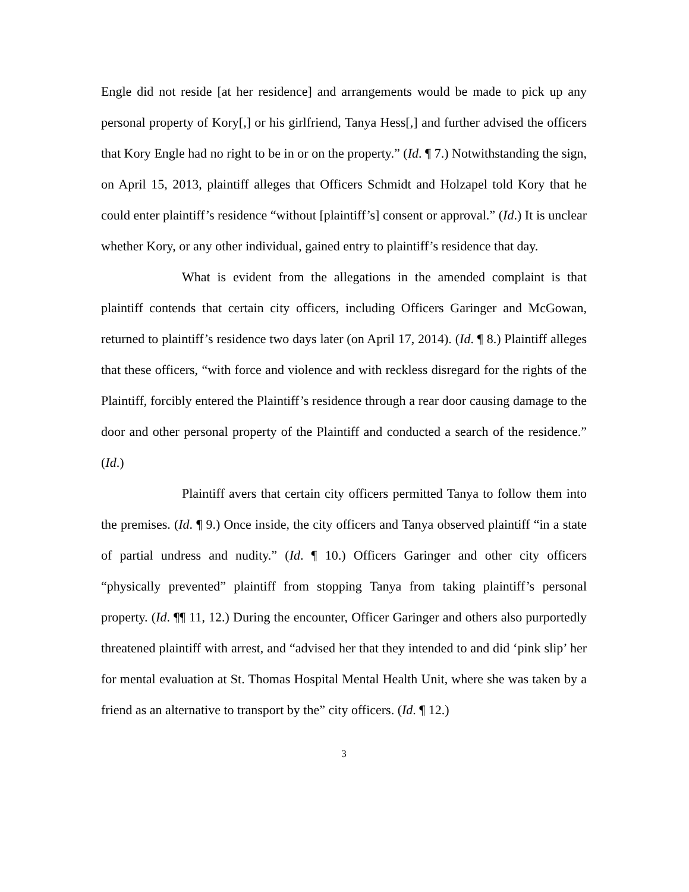Engle did not reside [at her residence] and arrangements would be made to pick up any personal property of Kory[,] or his girlfriend, Tanya Hess[,] and further advised the officers that Kory Engle had no right to be in or on the property.” (Id. ¶ 7.) Notwithstanding the sign, on April 15, 2013, plaintiff alleges that Officers Schmidt and Holzapel told Kory that he could enter plaintiff’s residence “without [plaintiff’s] consent or approval.” (Id.) It is unclear whether Kory, or any other individual, gained entry to plaintiff’s residence that day.
What is evident from the allegations in the amended complaint is that plaintiff contends that certain city officers, including Officers Garinger and McGowan, returned to plaintiff’s residence two days later (on April 17, 2014). (Id. ¶ 8.) Plaintiff alleges that these officers, “with force and violence and with reckless disregard for the rights of the Plaintiff, forcibly entered the Plaintiff’s residence through a rear door causing damage to the door and other personal property of the Plaintiff and conducted a search of the residence.” (Id.)
Plaintiff avers that certain city officers permitted Tanya to follow them into the premises. (Id. ¶ 9.) Once inside, the city officers and Tanya observed plaintiff “in a state of partial undress and nudity.” (Id. ¶ 10.) Officers Garinger and other city officers “physically prevented” plaintiff from stopping Tanya from taking plaintiff’s personal property. (Id. ¶¶ 11, 12.) During the encounter, Officer Garinger and others also purportedly threatened plaintiff with arrest, and “advised her that they intended to and did ‘pink slip’ her for mental evaluation at St. Thomas Hospital Mental Health Unit, where she was taken by a friend as an alternative to transport by the” city officers. (Id. ¶ 12.)
3